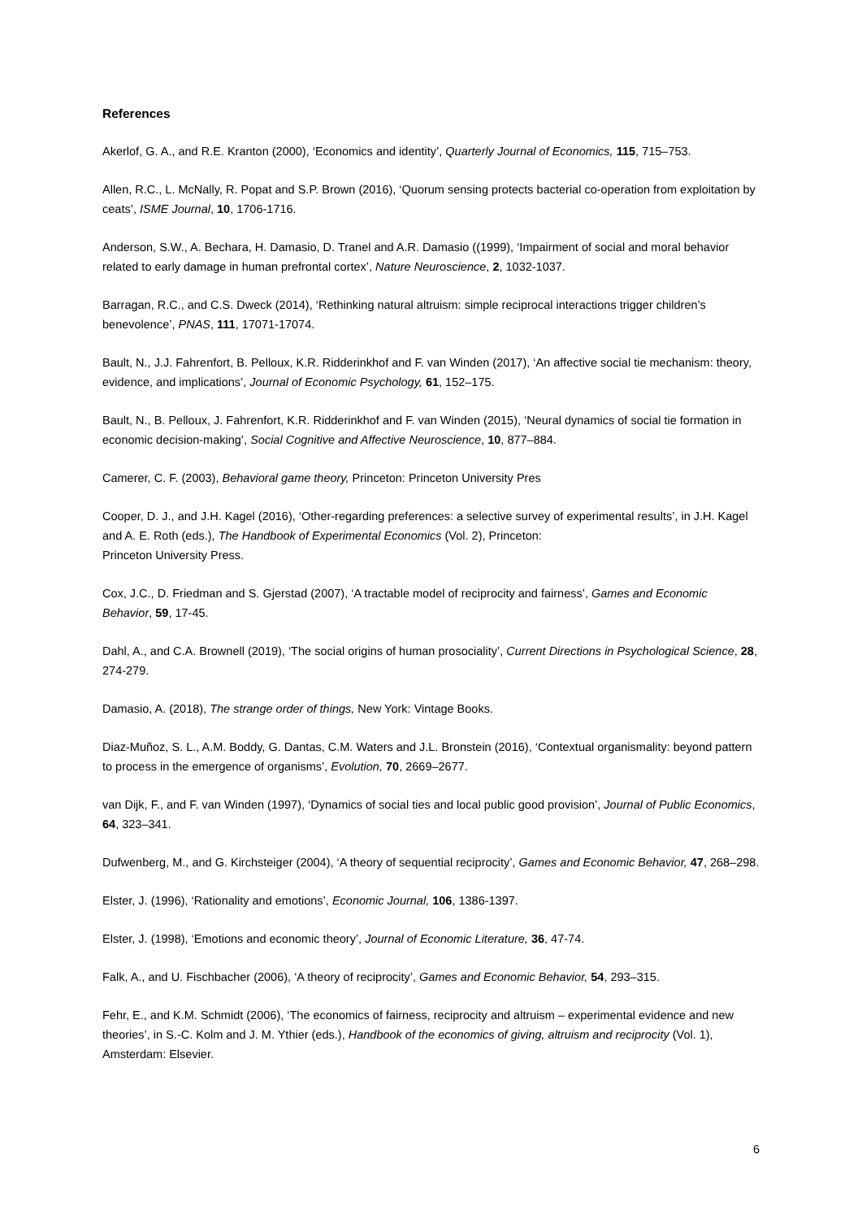References
Akerlof, G. A., and R.E. Kranton (2000), ‘Economics and identity’, Quarterly Journal of Economics, 115, 715–753.
Allen, R.C., L. McNally, R. Popat and S.P. Brown (2016), ‘Quorum sensing protects bacterial co-operation from exploitation by ceats’, ISME Journal, 10, 1706-1716.
Anderson, S.W., A. Bechara, H. Damasio, D. Tranel and A.R. Damasio ((1999), ‘Impairment of social and moral behavior related to early damage in human prefrontal cortex’, Nature Neuroscience, 2, 1032-1037.
Barragan, R.C., and C.S. Dweck (2014), ‘Rethinking natural altruism: simple reciprocal interactions trigger children’s benevolence’, PNAS, 111, 17071-17074.
Bault, N., J.J. Fahrenfort, B. Pelloux, K.R. Ridderinkhof and F. van Winden (2017), ‘An affective social tie mechanism: theory, evidence, and implications’, Journal of Economic Psychology, 61, 152–175.
Bault, N., B. Pelloux, J. Fahrenfort, K.R. Ridderinkhof and F. van Winden (2015), ‘Neural dynamics of social tie formation in economic decision-making’, Social Cognitive and Affective Neuroscience, 10, 877–884.
Camerer, C. F. (2003), Behavioral game theory, Princeton: Princeton University Pres
Cooper, D. J., and J.H. Kagel (2016), ‘Other-regarding preferences: a selective survey of experimental results’, in J.H. Kagel and A. E. Roth (eds.), The Handbook of Experimental Economics (Vol. 2), Princeton:
Princeton University Press.
Cox, J.C., D. Friedman and S. Gjerstad (2007), ‘A tractable model of reciprocity and fairness’, Games and Economic Behavior, 59, 17-45.
Dahl, A., and C.A. Brownell (2019), ‘The social origins of human prosociality’, Current Directions in Psychological Science, 28, 274-279.
Damasio, A. (2018), The strange order of things, New York: Vintage Books.
Diaz-Muñoz, S. L., A.M. Boddy, G. Dantas, C.M. Waters and J.L. Bronstein (2016), ‘Contextual organismality: beyond pattern to process in the emergence of organisms’, Evolution, 70, 2669–2677.
van Dijk, F., and F. van Winden (1997), ‘Dynamics of social ties and local public good provision’, Journal of Public Economics, 64, 323–341.
Dufwenberg, M., and G. Kirchsteiger (2004), ‘A theory of sequential reciprocity’, Games and Economic Behavior, 47, 268–298.
Elster, J. (1996), ‘Rationality and emotions’, Economic Journal, 106, 1386-1397.
Elster, J. (1998), ‘Emotions and economic theory’, Journal of Economic Literature, 36, 47-74.
Falk, A., and U. Fischbacher (2006), ‘A theory of reciprocity’, Games and Economic Behavior, 54, 293–315.
Fehr, E., and K.M. Schmidt (2006), ‘The economics of fairness, reciprocity and altruism – experimental evidence and new theories’, in S.-C. Kolm and J. M. Ythier (eds.), Handbook of the economics of giving, altruism and reciprocity (Vol. 1), Amsterdam: Elsevier.
6